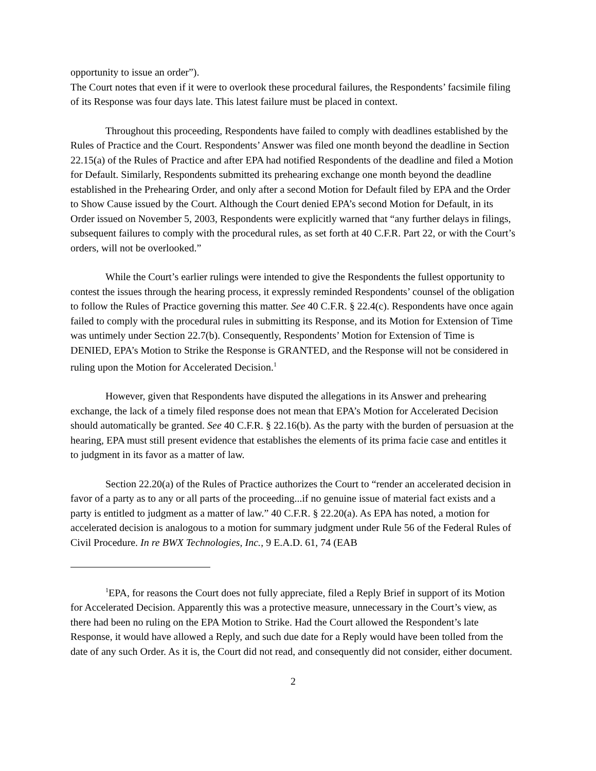opportunity to issue an order”).
The Court notes that even if it were to overlook these procedural failures, the Respondents’ facsimile filing of its Response was four days late. This latest failure must be placed in context.
Throughout this proceeding, Respondents have failed to comply with deadlines established by the Rules of Practice and the Court. Respondents’ Answer was filed one month beyond the deadline in Section 22.15(a) of the Rules of Practice and after EPA had notified Respondents of the deadline and filed a Motion for Default. Similarly, Respondents submitted its prehearing exchange one month beyond the deadline established in the Prehearing Order, and only after a second Motion for Default filed by EPA and the Order to Show Cause issued by the Court. Although the Court denied EPA’s second Motion for Default, in its Order issued on November 5, 2003, Respondents were explicitly warned that “any further delays in filings, subsequent failures to comply with the procedural rules, as set forth at 40 C.F.R. Part 22, or with the Court’s orders, will not be overlooked.”
While the Court’s earlier rulings were intended to give the Respondents the fullest opportunity to contest the issues through the hearing process, it expressly reminded Respondents’ counsel of the obligation to follow the Rules of Practice governing this matter. See 40 C.F.R. § 22.4(c). Respondents have once again failed to comply with the procedural rules in submitting its Response, and its Motion for Extension of Time was untimely under Section 22.7(b). Consequently, Respondents’ Motion for Extension of Time is DENIED, EPA’s Motion to Strike the Response is GRANTED, and the Response will not be considered in ruling upon the Motion for Accelerated Decision.<sup>1</sup>
However, given that Respondents have disputed the allegations in its Answer and prehearing exchange, the lack of a timely filed response does not mean that EPA’s Motion for Accelerated Decision should automatically be granted. See 40 C.F.R. § 22.16(b). As the party with the burden of persuasion at the hearing, EPA must still present evidence that establishes the elements of its prima facie case and entitles it to judgment in its favor as a matter of law.
Section 22.20(a) of the Rules of Practice authorizes the Court to “render an accelerated decision in favor of a party as to any or all parts of the proceeding...if no genuine issue of material fact exists and a party is entitled to judgment as a matter of law.” 40 C.F.R. § 22.20(a). As EPA has noted, a motion for accelerated decision is analogous to a motion for summary judgment under Rule 56 of the Federal Rules of Civil Procedure. In re BWX Technologies, Inc., 9 E.A.D. 61, 74 (EAB
<sup>1</sup> EPA, for reasons the Court does not fully appreciate, filed a Reply Brief in support of its Motion for Accelerated Decision. Apparently this was a protective measure, unnecessary in the Court’s view, as there had been no ruling on the EPA Motion to Strike. Had the Court allowed the Respondent’s late Response, it would have allowed a Reply, and such due date for a Reply would have been tolled from the date of any such Order. As it is, the Court did not read, and consequently did not consider, either document.
2